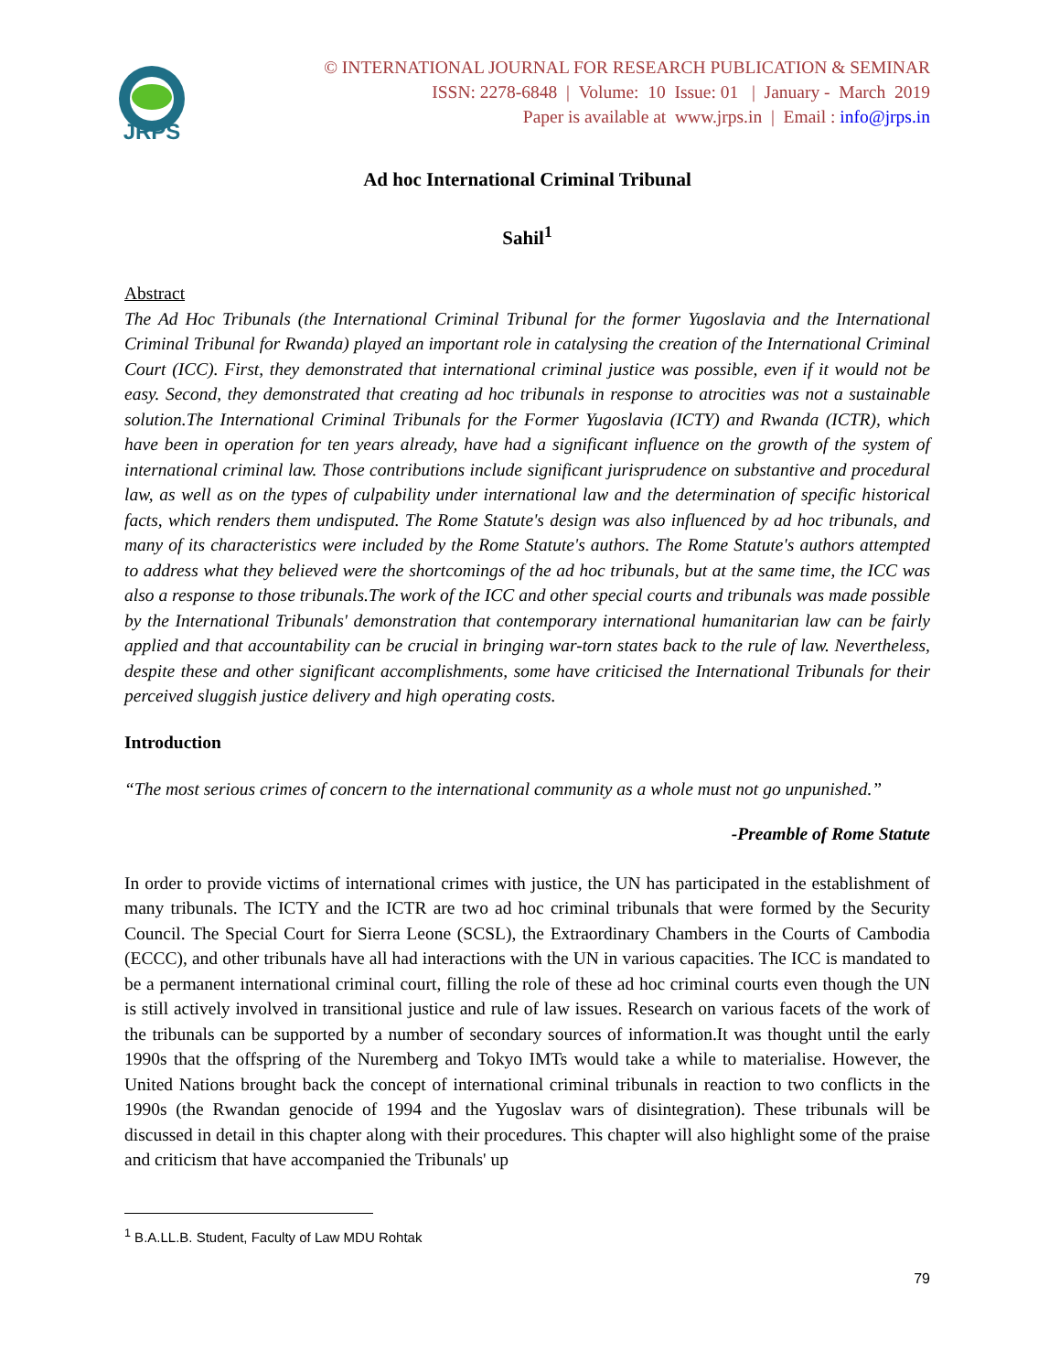JRPS
© INTERNATIONAL JOURNAL FOR RESEARCH PUBLICATION & SEMINAR
ISSN: 2278-6848 | Volume: 10 Issue: 01 | January - March 2019
Paper is available at www.jrps.in | Email : info@jrps.in
Ad hoc International Criminal Tribunal
Sahil<sup>1</sup>
Abstract
The Ad Hoc Tribunals (the International Criminal Tribunal for the former Yugoslavia and the International Criminal Tribunal for Rwanda) played an important role in catalysing the creation of the International Criminal Court (ICC). First, they demonstrated that international criminal justice was possible, even if it would not be easy. Second, they demonstrated that creating ad hoc tribunals in response to atrocities was not a sustainable solution.The International Criminal Tribunals for the Former Yugoslavia (ICTY) and Rwanda (ICTR), which have been in operation for ten years already, have had a significant influence on the growth of the system of international criminal law. Those contributions include significant jurisprudence on substantive and procedural law, as well as on the types of culpability under international law and the determination of specific historical facts, which renders them undisputed. The Rome Statute's design was also influenced by ad hoc tribunals, and many of its characteristics were included by the Rome Statute's authors. The Rome Statute's authors attempted to address what they believed were the shortcomings of the ad hoc tribunals, but at the same time, the ICC was also a response to those tribunals.The work of the ICC and other special courts and tribunals was made possible by the International Tribunals' demonstration that contemporary international humanitarian law can be fairly applied and that accountability can be crucial in bringing war-torn states back to the rule of law. Nevertheless, despite these and other significant accomplishments, some have criticised the International Tribunals for their perceived sluggish justice delivery and high operating costs.
Introduction
“The most serious crimes of concern to the international community as a whole must not go unpunished.”
-Preamble of Rome Statute
In order to provide victims of international crimes with justice, the UN has participated in the establishment of many tribunals. The ICTY and the ICTR are two ad hoc criminal tribunals that were formed by the Security Council. The Special Court for Sierra Leone (SCSL), the Extraordinary Chambers in the Courts of Cambodia (ECCC), and other tribunals have all had interactions with the UN in various capacities. The ICC is mandated to be a permanent international criminal court, filling the role of these ad hoc criminal courts even though the UN is still actively involved in transitional justice and rule of law issues. Research on various facets of the work of the tribunals can be supported by a number of secondary sources of information.It was thought until the early 1990s that the offspring of the Nuremberg and Tokyo IMTs would take a while to materialise. However, the United Nations brought back the concept of international criminal tribunals in reaction to two conflicts in the 1990s (the Rwandan genocide of 1994 and the Yugoslav wars of disintegration). These tribunals will be discussed in detail in this chapter along with their procedures. This chapter will also highlight some of the praise and criticism that have accompanied the Tribunals' up
<sup>1</sup> B.A.LL.B. Student, Faculty of Law MDU Rohtak
79